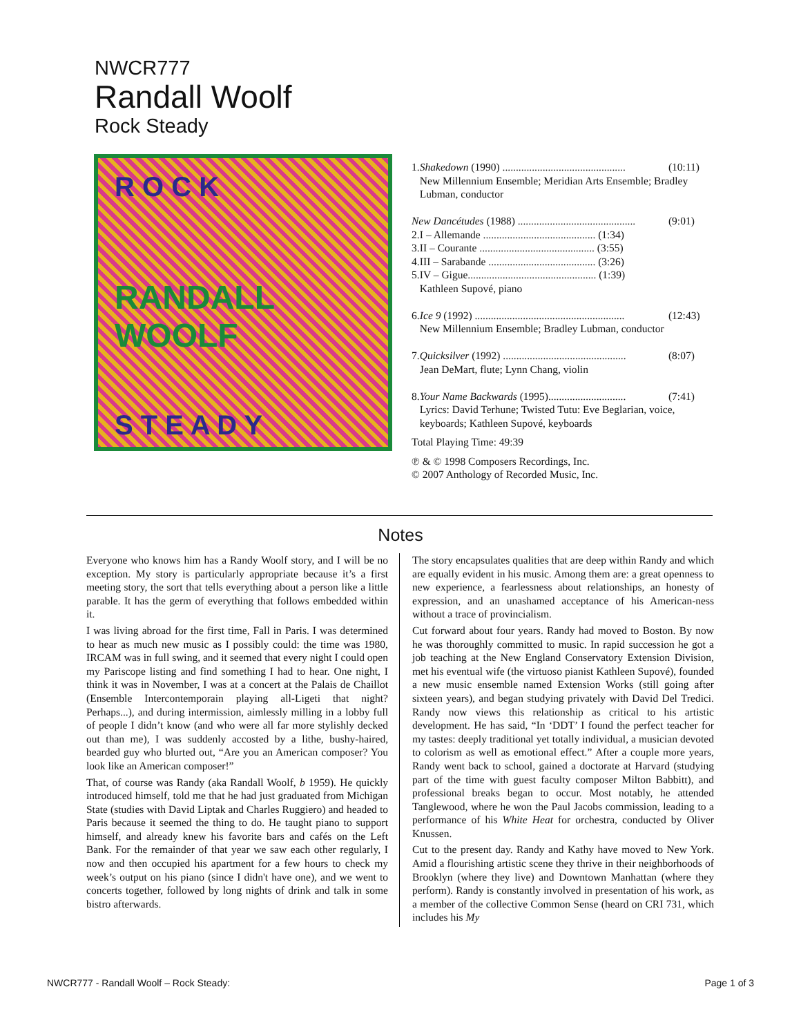NWCR777
Randall Woolf
Rock Steady
R O C K
RANDALL WOOLF
S T E A D Y
| 1. | Shakedown (1990) .............................................. | (10:11) |
| | New Millennium Ensemble; Meridian Arts Ensemble; Bradley Lubman, conductor | |
| New Dancétudes (1988) ............................................ | | (9:01) |
| 2. | I – Allemande .......................................... (1:34) | |
| 3. | II – Courante ........................................... (3:55) | |
| 4. | III – Sarabande ........................................ (3:26) | |
| 5. | IV – Gigue................................................ (1:39) | |
| | Kathleen Supové, piano | |
| 6. | Ice 9 (1992) ........................................................ | (12:43) |
| | New Millennium Ensemble; Bradley Lubman, conductor | |
| 7. | Quicksilver (1992) .............................................. | (8:07) |
| | Jean DeMart, flute; Lynn Chang, violin | |
| 8. | Your Name Backwards (1995)............................. | (7:41) |
| | Lyrics: David Terhune; Twisted Tutu: Eve Beglarian, voice, keyboards; Kathleen Supové, keyboards | |
Total Playing Time: 49:39
℗ & © 1998 Composers Recordings, Inc.
© 2007 Anthology of Recorded Music, Inc.
Notes
Everyone who knows him has a Randy Woolf story, and I will be no exception. My story is particularly appropriate because it’s a first meeting story, the sort that tells everything about a person like a little parable. It has the germ of everything that follows embedded within it.
I was living abroad for the first time, Fall in Paris. I was determined to hear as much new music as I possibly could: the time was 1980, IRCAM was in full swing, and it seemed that every night I could open my Pariscope listing and find something I had to hear. One night, I think it was in November, I was at a concert at the Palais de Chaillot (Ensemble Intercontemporain playing all-Ligeti that night? Perhaps...), and during intermission, aimlessly milling in a lobby full of people I didn’t know (and who were all far more stylishly decked out than me), I was suddenly accosted by a lithe, bushy-haired, bearded guy who blurted out, “Are you an American composer? You look like an American composer!”
That, of course was Randy (aka Randall Woolf, b 1959). He quickly introduced himself, told me that he had just graduated from Michigan State (studies with David Liptak and Charles Ruggiero) and headed to Paris because it seemed the thing to do. He taught piano to support himself, and already knew his favorite bars and cafés on the Left Bank. For the remainder of that year we saw each other regularly, I now and then occupied his apartment for a few hours to check my week’s output on his piano (since I didn't have one), and we went to concerts together, followed by long nights of drink and talk in some bistro afterwards.
The story encapsulates qualities that are deep within Randy and which are equally evident in his music. Among them are: a great openness to new experience, a fearlessness about relationships, an honesty of expression, and an unashamed acceptance of his American-ness without a trace of provincialism.
Cut forward about four years. Randy had moved to Boston. By now he was thoroughly committed to music. In rapid succession he got a job teaching at the New England Conservatory Extension Division, met his eventual wife (the virtuoso pianist Kathleen Supové), founded a new music ensemble named Extension Works (still going after sixteen years), and began studying privately with David Del Tredici. Randy now views this relationship as critical to his artistic development. He has said, “In ‘DDT’ I found the perfect teacher for my tastes: deeply traditional yet totally individual, a musician devoted to colorism as well as emotional effect.” After a couple more years, Randy went back to school, gained a doctorate at Harvard (studying part of the time with guest faculty composer Milton Babbitt), and professional breaks began to occur. Most notably, he attended Tanglewood, where he won the Paul Jacobs commission, leading to a performance of his White Heat for orchestra, conducted by Oliver Knussen.
Cut to the present day. Randy and Kathy have moved to New York. Amid a flourishing artistic scene they thrive in their neighborhoods of Brooklyn (where they live) and Downtown Manhattan (where they perform). Randy is constantly involved in presentation of his work, as a member of the collective Common Sense (heard on CRI 731, which includes his My
NWCR777 - Randall Woolf – Rock Steady: Page 1 of 3